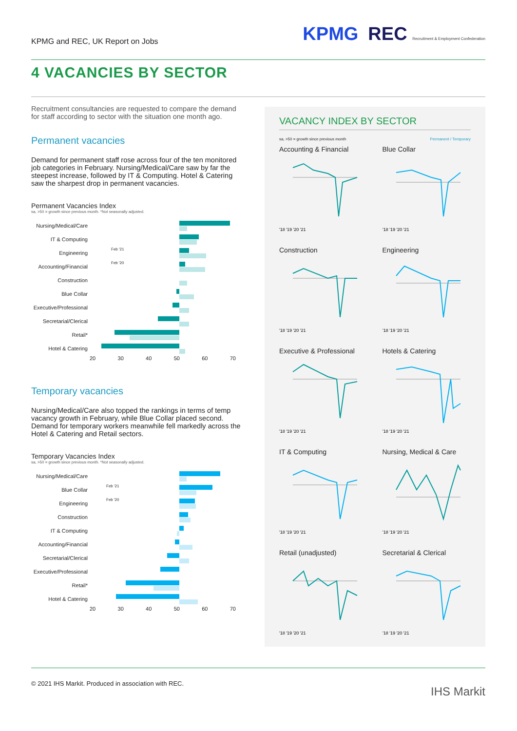KPMG and REC, UK Report on Jobs
KPMG REC Recruitment & Employment Confederation
4 VACANCIES BY SECTOR
Recruitment consultancies are requested to compare the demand for staff according to sector with the situation one month ago.
Permanent vacancies
Demand for permanent staff rose across four of the ten monitored job categories in February. Nursing/Medical/Care saw by far the steepest increase, followed by IT & Computing. Hotel & Catering saw the sharpest drop in permanent vacancies.
Permanent Vacancies Index
sa, >50 = growth since previous month. *Not seasonally adjusted.
Nursing/Medical/Care
IT & Computing
Engineering Feb '21
Accounting/Financial Feb '20
Construction
Blue Collar
Executive/Professional
Secretarial/Clerical
Retail*
Hotel & Catering
20 30 40 50 60 70
Temporary vacancies
Nursing/Medical/Care also topped the rankings in terms of temp vacancy growth in February, while Blue Collar placed second. Demand for temporary workers meanwhile fell markedly across the Hotel & Catering and Retail sectors.
Temporary Vacancies Index
sa, >50 = growth since previous month. *Not seasonally adjusted.
Nursing/Medical/Care
Blue Collar Feb '21
Engineering Feb '20
Construction
IT & Computing
Accounting/Financial
Secretarial/Clerical
Executive/Professional
Retail*
Hotel & Catering
20 30 40 50 60 70
VACANCY INDEX BY SECTOR
sa, >50 = growth since previous month Permanent / Temporary
Accounting & Financial
'18 '19 '20 '21
Blue Collar
'18 '19 '20 '21
Construction
'18 '19 '20 '21
Engineering
'18 '19 '20 '21
Executive & Professional
'18 '19 '20 '21
Hotels & Catering
'18 '19 '20 '21
IT & Computing
'18 '19 '20 '21
Nursing, Medical & Care
'18 '19 '20 '21
Retail (unadjusted)
'18 '19 '20 '21
Secretarial & Clerical
'18 '19 '20 '21
© 2021 IHS Markit. Produced in association with REC.
IHS Markit